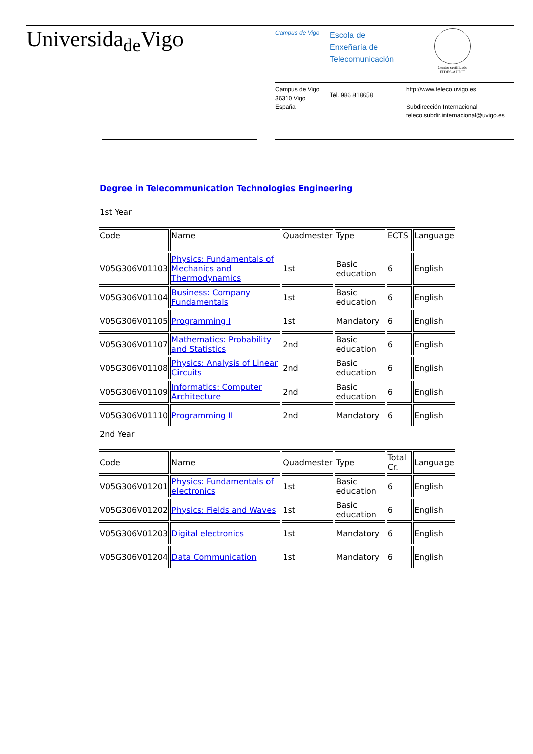Universida<sub>de</sub>Vigo Campus de Vigo
Escola de
Enxeñaría de
Telecomunicación
Centro certificado
FIDES-AUDIT
Campus de Vigo
36310 Vigo
España
Tel. 986 818658
http://www.teleco.uvigo.es
Subdirección Internacional
teleco.subdir.internacional@uvigo.es
| Degree in Telecommunication Technologies Engineering | | | | | |
| 1st Year | | | | | |
| Code | Name | Quadmester | Type | ECTS | Language |
| V05G306V01103 | Physics: Fundamentals of Mechanics and Thermodynamics | 1st | Basic education | 6 | English |
| V05G306V01104 | Business: Company Fundamentals | 1st | Basic education | 6 | English |
| V05G306V01105 | Programming I | 1st | Mandatory | 6 | English |
| V05G306V01107 | Mathematics: Probability and Statistics | 2nd | Basic education | 6 | English |
| V05G306V01108 | Physics: Analysis of Linear Circuits | 2nd | Basic education | 6 | English |
| V05G306V01109 | Informatics: Computer Architecture | 2nd | Basic education | 6 | English |
| V05G306V01110 | Programming II | 2nd | Mandatory | 6 | English |
| 2nd Year | | | | | |
| Code | Name | Quadmester | Type | Total Cr. | Language |
| V05G306V01201 | Physics: Fundamentals of electronics | 1st | Basic education | 6 | English |
| V05G306V01202 | Physics: Fields and Waves | 1st | Basic education | 6 | English |
| V05G306V01203 | Digital electronics | 1st | Mandatory | 6 | English |
| V05G306V01204 | Data Communication | 1st | Mandatory | 6 | English |